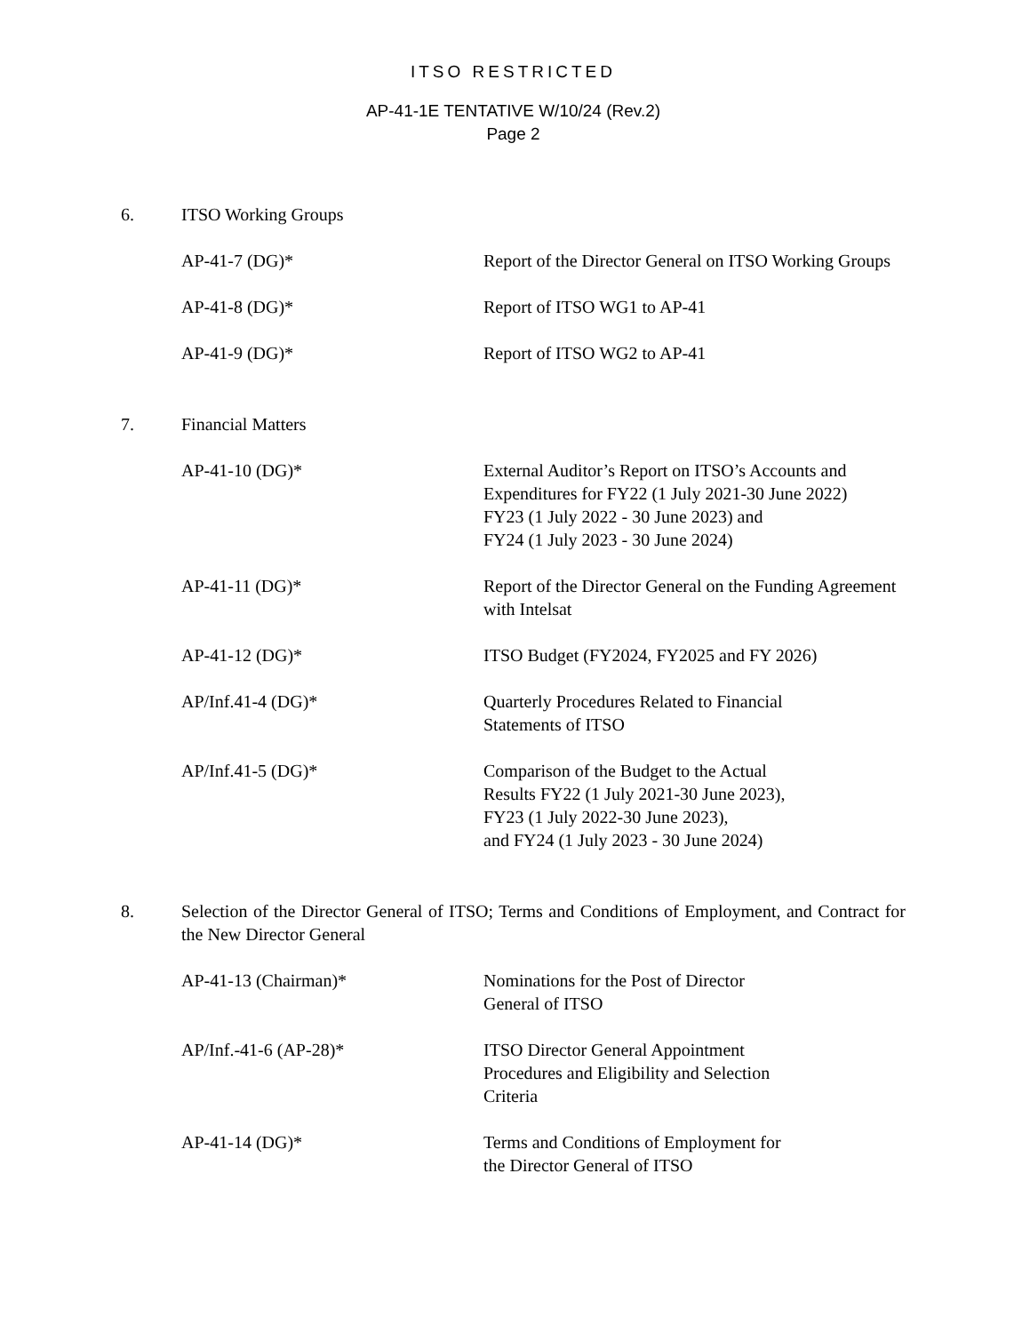ITSO RESTRICTED
AP-41-1E TENTATIVE W/10/24 (Rev.2)
Page 2
6. ITSO Working Groups
AP-41-7 (DG)* Report of the Director General on ITSO Working Groups
AP-41-8 (DG)* Report of ITSO WG1 to AP-41
AP-41-9 (DG)* Report of ITSO WG2 to AP-41
7. Financial Matters
AP-41-10 (DG)* External Auditor’s Report on ITSO’s Accounts and Expenditures for FY22 (1 July 2021-30 June 2022)
FY23 (1 July 2022 - 30 June 2023) and
FY24 (1 July 2023 - 30 June 2024)
AP-41-11 (DG)* Report of the Director General on the Funding Agreement with Intelsat
AP-41-12 (DG)* ITSO Budget (FY2024, FY2025 and FY 2026)
AP/Inf.41-4 (DG)* Quarterly Procedures Related to Financial
Statements of ITSO
AP/Inf.41-5 (DG)* Comparison of the Budget to the Actual
Results FY22 (1 July 2021-30 June 2023),
FY23 (1 July 2022-30 June 2023),
and FY24 (1 July 2023 - 30 June 2024)
8. Selection of the Director General of ITSO; Terms and Conditions of Employment, and Contract for the New Director General
AP-41-13 (Chairman)* Nominations for the Post of Director
General of ITSO
AP/Inf.-41-6 (AP-28)* ITSO Director General Appointment
Procedures and Eligibility and Selection
Criteria
AP-41-14 (DG)* Terms and Conditions of Employment for
the Director General of ITSO